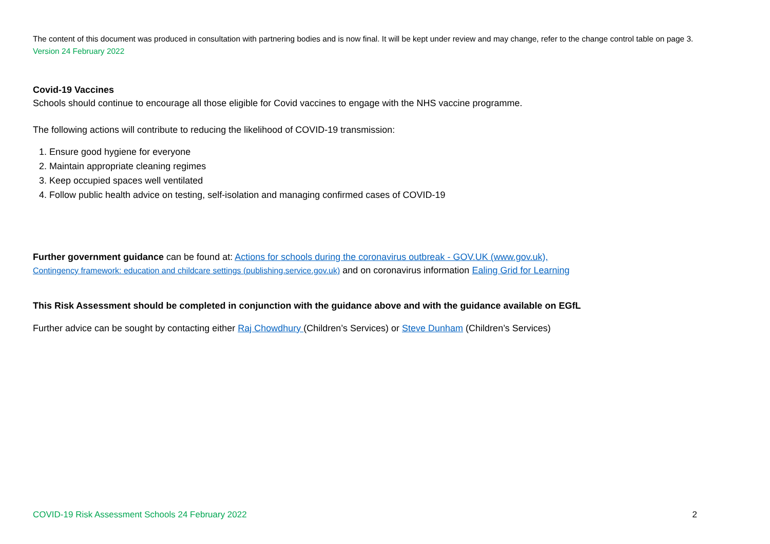The content of this document was produced in consultation with partnering bodies and is now final. It will be kept under review and may change, refer to the change control table on page 3. Version 24 February 2022
Covid-19 Vaccines
Schools should continue to encourage all those eligible for Covid vaccines to engage with the NHS vaccine programme.
The following actions will contribute to reducing the likelihood of COVID-19 transmission:
1. Ensure good hygiene for everyone
2. Maintain appropriate cleaning regimes
3. Keep occupied spaces well ventilated
4. Follow public health advice on testing, self-isolation and managing confirmed cases of COVID-19
Further government guidance can be found at: Actions for schools during the coronavirus outbreak - GOV.UK (www.gov.uk),
Contingency framework: education and childcare settings (publishing.service.gov.uk) and on coronavirus information Ealing Grid for Learning
This Risk Assessment should be completed in conjunction with the guidance above and with the guidance available on EGfL
Further advice can be sought by contacting either Raj Chowdhury (Children’s Services) or Steve Dunham (Children’s Services)
COVID-19 Risk Assessment Schools 24 February 2022 2